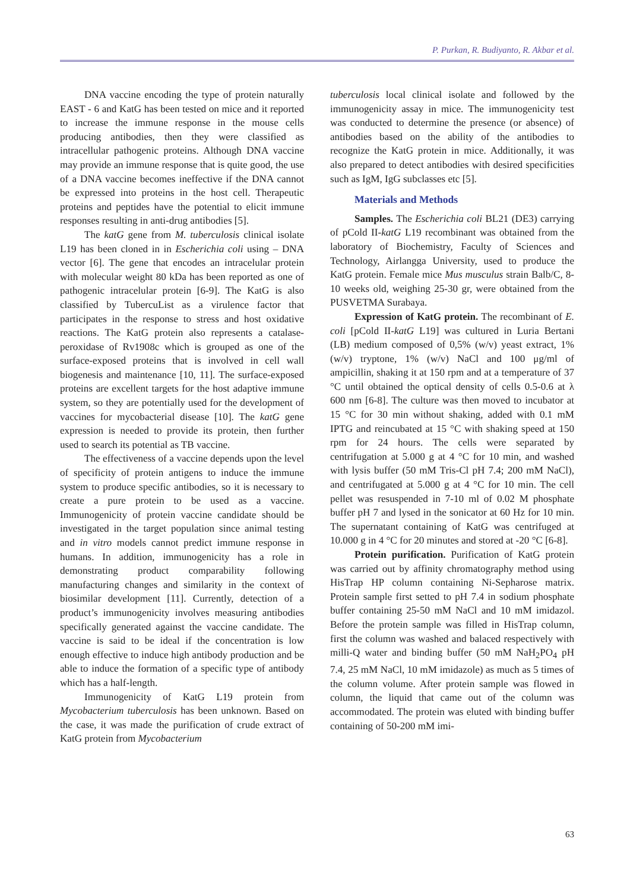P. Purkan, R. Budiyanto, R. Akbar et al.
DNA vaccine encoding the type of protein naturally EAST - 6 and KatG has been tested on mice and it reported to increase the immune response in the mouse cells producing antibodies, then they were classified as intracellular pathogenic proteins. Although DNA vaccine may provide an immune response that is quite good, the use of a DNA vaccine becomes ineffective if the DNA cannot be expressed into proteins in the host cell. Therapeutic proteins and peptides have the potential to elicit immune responses resulting in anti-drug antibodies [5].
The katG gene from M. tuberculosis clinical isolate L19 has been cloned in in Escherichia coli using – DNA vector [6]. The gene that encodes an intracelular protein with molecular weight 80 kDa has been reported as one of pathogenic intracelular protein [6-9]. The KatG is also classified by TubercuList as a virulence factor that participates in the response to stress and host oxidative reactions. The KatG protein also represents a catalase-peroxidase of Rv1908c which is grouped as one of the surface-exposed proteins that is involved in cell wall biogenesis and maintenance [10, 11]. The surface-exposed proteins are excellent targets for the host adaptive immune system, so they are potentially used for the development of vaccines for mycobacterial disease [10]. The katG gene expression is needed to provide its protein, then further used to search its potential as TB vaccine.
The effectiveness of a vaccine depends upon the level of specificity of protein antigens to induce the immune system to produce specific antibodies, so it is necessary to create a pure protein to be used as a vaccine. Immunogenicity of protein vaccine candidate should be investigated in the target population since animal testing and in vitro models cannot predict immune response in humans. In addition, immunogenicity has a role in demonstrating product comparability following manufacturing changes and similarity in the context of biosimilar development [11]. Currently, detection of a product’s immunogenicity involves measuring antibodies specifically generated against the vaccine candidate. The vaccine is said to be ideal if the concentration is low enough effective to induce high antibody production and be able to induce the formation of a specific type of antibody which has a half-length.
Immunogenicity of KatG L19 protein from Mycobacterium tuberculosis has been unknown. Based on the case, it was made the purification of crude extract of KatG protein from Mycobacterium
tuberculosis local clinical isolate and followed by the immunogenicity assay in mice. The immunogenicity test was conducted to determine the presence (or absence) of antibodies based on the ability of the antibodies to recognize the KatG protein in mice. Additionally, it was also prepared to detect antibodies with desired specificities such as IgM, IgG subclasses etc [5].
Materials and Methods
Samples. The Escherichia coli BL21 (DE3) carrying of pCold II-katG L19 recombinant was obtained from the laboratory of Biochemistry, Faculty of Sciences and Technology, Airlangga University, used to produce the KatG protein. Female mice Mus musculus strain Balb/C, 8-10 weeks old, weighing 25-30 gr, were obtained from the PUSVETMA Surabaya.
Expression of KatG protein. The recombinant of E. coli [pCold II-katG L19] was cultured in Luria Bertani (LB) medium composed of 0,5% (w/v) yeast extract, 1% (w/v) tryptone, 1% (w/v) NaCl and 100 μg/ml of ampicillin, shaking it at 150 rpm and at a temperature of 37 °C until obtained the optical density of cells 0.5-0.6 at λ 600 nm [6-8]. The culture was then moved to incubator at 15 °C for 30 min without shaking, added with 0.1 mM IPTG and reincubated at 15 °C with shaking speed at 150 rpm for 24 hours. The cells were separated by centrifugation at 5.000 g at 4 °C for 10 min, and washed with lysis buffer (50 mM Tris-Cl pH 7.4; 200 mM NaCl), and centrifugated at 5.000 g at 4 °C for 10 min. The cell pellet was resuspended in 7-10 ml of 0.02 M phosphate buffer pH 7 and lysed in the sonicator at 60 Hz for 10 min. The supernatant containing of KatG was centrifuged at 10.000 g in 4 °C for 20 minutes and stored at -20 °C [6-8].
Protein purification. Purification of KatG protein was carried out by affinity chromatography method using HisTrap HP column containing Ni-Sepharose matrix. Protein sample first setted to pH 7.4 in sodium phosphate buffer containing 25-50 mM NaCl and 10 mM imidazol. Before the protein sample was filled in HisTrap column, first the column was washed and balaced respectively with milli-Q water and binding buffer (50 mM NaH<sub>2</sub>PO<sub>4</sub> pH 7.4, 25 mM NaCl, 10 mM imidazole) as much as 5 times of the column volume. After protein sample was flowed in column, the liquid that came out of the column was accommodated. The protein was eluted with binding buffer containing of 50-200 mM imi-
63